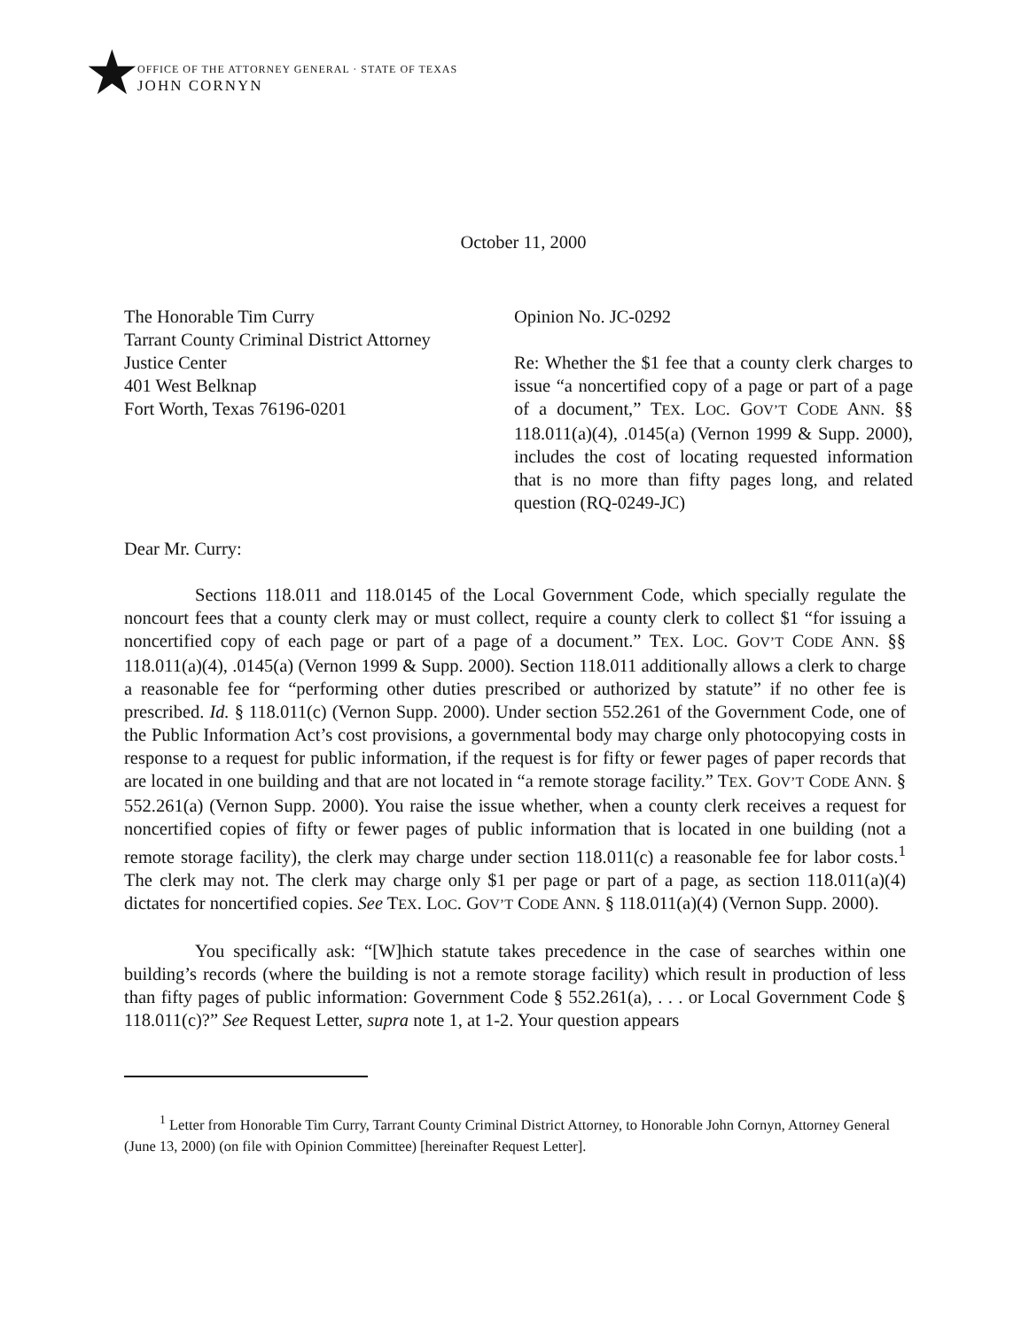★
OFFICE OF THE ATTORNEY GENERAL · STATE OF TEXAS
JOHN CORNYN
October 11, 2000
The Honorable Tim Curry
Tarrant County Criminal District Attorney
Justice Center
401 West Belknap
Fort Worth, Texas 76196-0201
Opinion No. JC-0292
Re: Whether the $1 fee that a county clerk charges to issue “a noncertified copy of a page or part of a page of a document,” TEX. LOC. GOV’T CODE ANN. §§ 118.011(a)(4), .0145(a) (Vernon 1999 & Supp. 2000), includes the cost of locating requested information that is no more than fifty pages long, and related question (RQ-0249-JC)
Dear Mr. Curry:
Sections 118.011 and 118.0145 of the Local Government Code, which specially regulate the noncourt fees that a county clerk may or must collect, require a county clerk to collect $1 “for issuing a noncertified copy of each page or part of a page of a document.” TEX. LOC. GOV’T CODE ANN. §§ 118.011(a)(4), .0145(a) (Vernon 1999 & Supp. 2000). Section 118.011 additionally allows a clerk to charge a reasonable fee for “performing other duties prescribed or authorized by statute” if no other fee is prescribed. Id. § 118.011(c) (Vernon Supp. 2000). Under section 552.261 of the Government Code, one of the Public Information Act’s cost provisions, a governmental body may charge only photocopying costs in response to a request for public information, if the request is for fifty or fewer pages of paper records that are located in one building and that are not located in “a remote storage facility.” TEX. GOV’T CODE ANN. § 552.261(a) (Vernon Supp. 2000). You raise the issue whether, when a county clerk receives a request for noncertified copies of fifty or fewer pages of public information that is located in one building (not a remote storage facility), the clerk may charge under section 118.011(c) a reasonable fee for labor costs.<sup>1</sup> The clerk may not. The clerk may charge only $1 per page or part of a page, as section 118.011(a)(4) dictates for noncertified copies. See TEX. LOC. GOV’T CODE ANN. § 118.011(a)(4) (Vernon Supp. 2000).
You specifically ask: “[W]hich statute takes precedence in the case of searches within one building’s records (where the building is not a remote storage facility) which result in production of less than fifty pages of public information: Government Code § 552.261(a), . . . or Local Government Code § 118.011(c)?” See Request Letter, supra note 1, at 1-2. Your question appears
<sup>1</sup> Letter from Honorable Tim Curry, Tarrant County Criminal District Attorney, to Honorable John Cornyn, Attorney General (June 13, 2000) (on file with Opinion Committee) [hereinafter Request Letter].